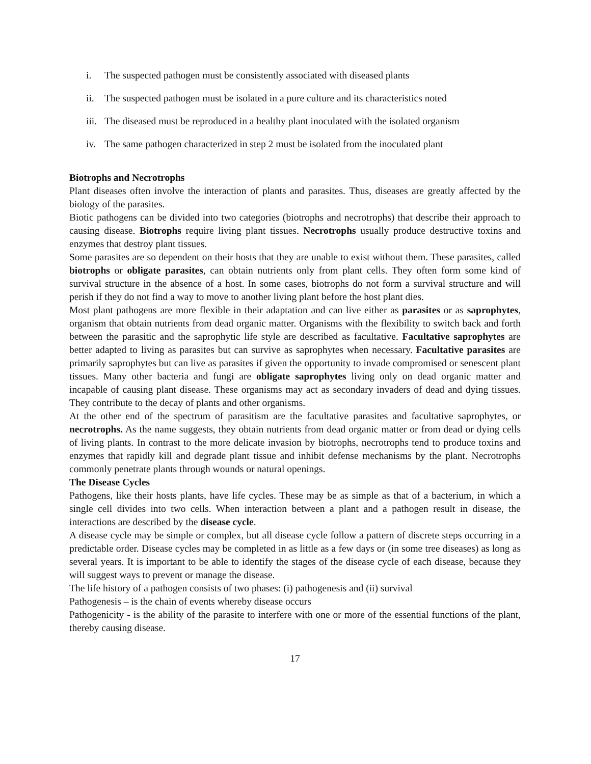i. The suspected pathogen must be consistently associated with diseased plants
ii. The suspected pathogen must be isolated in a pure culture and its characteristics noted
iii. The diseased must be reproduced in a healthy plant inoculated with the isolated organism
iv. The same pathogen characterized in step 2 must be isolated from the inoculated plant
Biotrophs and Necrotrophs
Plant diseases often involve the interaction of plants and parasites. Thus, diseases are greatly affected by the biology of the parasites.
Biotic pathogens can be divided into two categories (biotrophs and necrotrophs) that describe their approach to causing disease. Biotrophs require living plant tissues. Necrotrophs usually produce destructive toxins and enzymes that destroy plant tissues.
Some parasites are so dependent on their hosts that they are unable to exist without them. These parasites, called biotrophs or obligate parasites, can obtain nutrients only from plant cells. They often form some kind of survival structure in the absence of a host. In some cases, biotrophs do not form a survival structure and will perish if they do not find a way to move to another living plant before the host plant dies.
Most plant pathogens are more flexible in their adaptation and can live either as parasites or as saprophytes, organism that obtain nutrients from dead organic matter. Organisms with the flexibility to switch back and forth between the parasitic and the saprophytic life style are described as facultative. Facultative saprophytes are better adapted to living as parasites but can survive as saprophytes when necessary. Facultative parasites are primarily saprophytes but can live as parasites if given the opportunity to invade compromised or senescent plant tissues. Many other bacteria and fungi are obligate saprophytes living only on dead organic matter and incapable of causing plant disease. These organisms may act as secondary invaders of dead and dying tissues. They contribute to the decay of plants and other organisms.
At the other end of the spectrum of parasitism are the facultative parasites and facultative saprophytes, or necrotrophs. As the name suggests, they obtain nutrients from dead organic matter or from dead or dying cells of living plants. In contrast to the more delicate invasion by biotrophs, necrotrophs tend to produce toxins and enzymes that rapidly kill and degrade plant tissue and inhibit defense mechanisms by the plant. Necrotrophs commonly penetrate plants through wounds or natural openings.
The Disease Cycles
Pathogens, like their hosts plants, have life cycles. These may be as simple as that of a bacterium, in which a single cell divides into two cells. When interaction between a plant and a pathogen result in disease, the interactions are described by the disease cycle.
A disease cycle may be simple or complex, but all disease cycle follow a pattern of discrete steps occurring in a predictable order. Disease cycles may be completed in as little as a few days or (in some tree diseases) as long as several years. It is important to be able to identify the stages of the disease cycle of each disease, because they will suggest ways to prevent or manage the disease.
The life history of a pathogen consists of two phases: (i) pathogenesis and (ii) survival
Pathogenesis – is the chain of events whereby disease occurs
Pathogenicity - is the ability of the parasite to interfere with one or more of the essential functions of the plant, thereby causing disease.
17